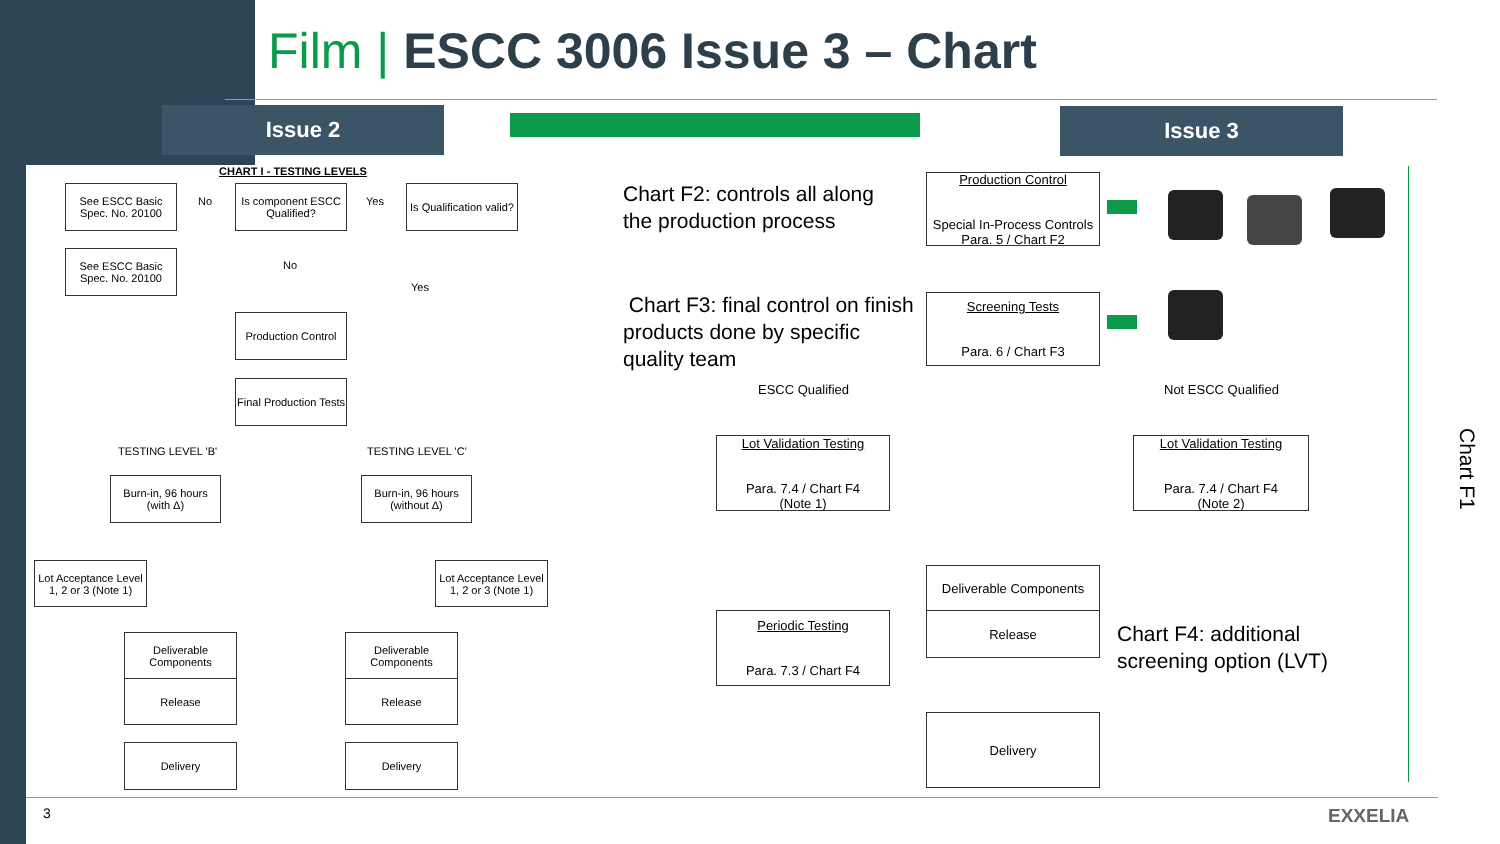Film | ESCC 3006 Issue 3 – Chart
Issue 2 Issue 3
CHART I - TESTING LEVELS
See ESCC Basic Spec. No. 20100
No
Is component ESCC Qualified?
Yes
Is Qualification valid?
See ESCC Basic Spec. No. 20100
No
Yes
Production Control
Final Production Tests
TESTING LEVEL 'B' TESTING LEVEL 'C'
Burn-in, 96 hours (with Δ)
Burn-in, 96 hours (without Δ)
Lot Acceptance Level 1, 2 or 3 (Note 1)
Lot Acceptance Level 1, 2 or 3 (Note 1)
Deliverable Components
Release
Deliverable Components
Release
Delivery Delivery
Chart F2: controls all along
the production process
Chart F3: final control on finish
products done by specific
quality team
Production Control
Special In-Process Controls
Para. 5 / Chart F2
Screening Tests
Para. 6 / Chart F3
ESCC Qualified Not ESCC Qualified
Lot Validation Testing
Para. 7.4 / Chart F4
(Note 1)
Lot Validation Testing
Para. 7.4 / Chart F4
(Note 2)
Deliverable Components
Release
Periodic Testing
Para. 7.3 / Chart F4
Delivery
Chart F4: additional
screening option (LVT)
Chart F1
3 EXXELIA